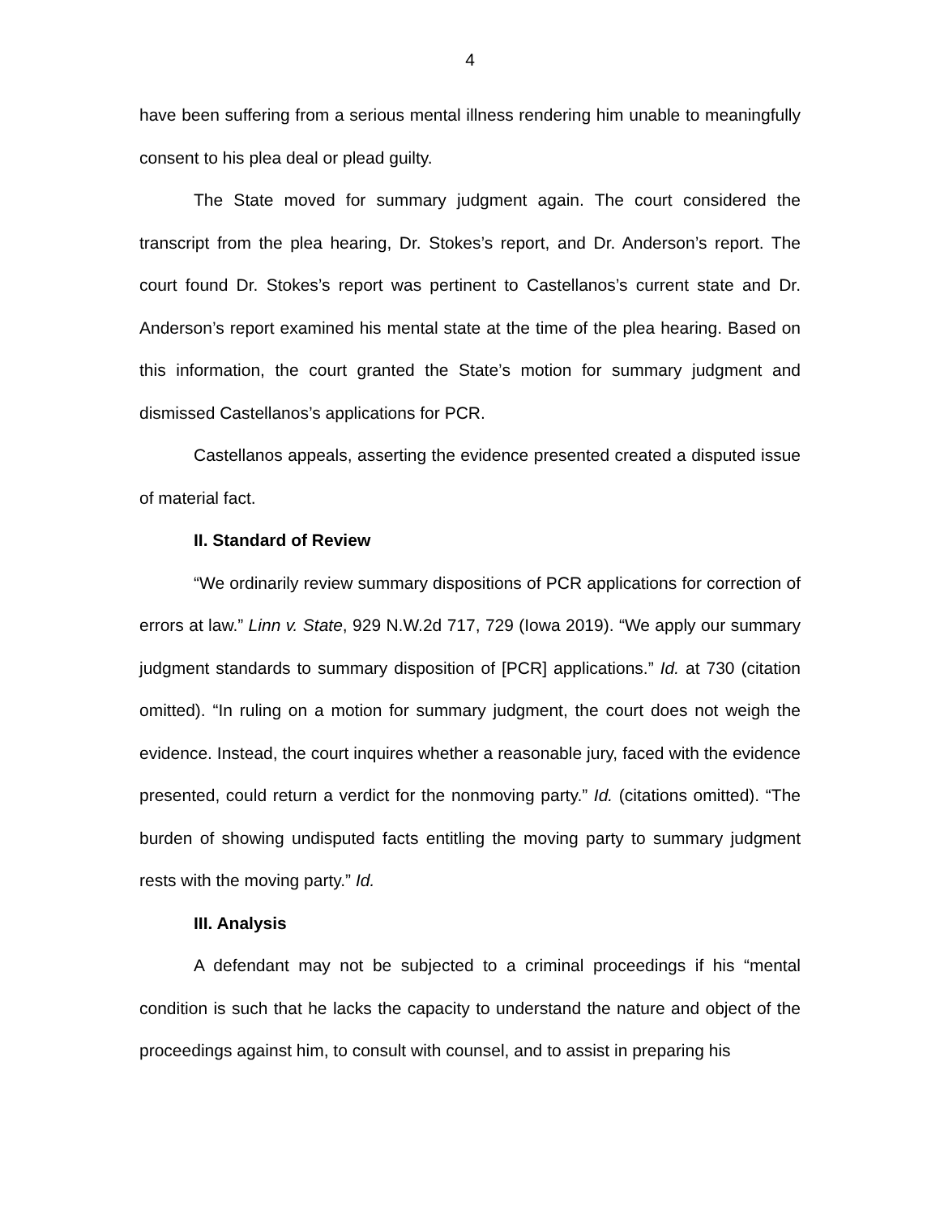4
have been suffering from a serious mental illness rendering him unable to meaningfully consent to his plea deal or plead guilty.
The State moved for summary judgment again. The court considered the transcript from the plea hearing, Dr. Stokes’s report, and Dr. Anderson’s report. The court found Dr. Stokes’s report was pertinent to Castellanos’s current state and Dr. Anderson’s report examined his mental state at the time of the plea hearing. Based on this information, the court granted the State’s motion for summary judgment and dismissed Castellanos’s applications for PCR.
Castellanos appeals, asserting the evidence presented created a disputed issue of material fact.
II. Standard of Review
“We ordinarily review summary dispositions of PCR applications for correction of errors at law.” Linn v. State, 929 N.W.2d 717, 729 (Iowa 2019). “We apply our summary judgment standards to summary disposition of [PCR] applications.” Id. at 730 (citation omitted). “In ruling on a motion for summary judgment, the court does not weigh the evidence. Instead, the court inquires whether a reasonable jury, faced with the evidence presented, could return a verdict for the nonmoving party.” Id. (citations omitted). “The burden of showing undisputed facts entitling the moving party to summary judgment rests with the moving party.” Id.
III. Analysis
A defendant may not be subjected to a criminal proceedings if his “mental condition is such that he lacks the capacity to understand the nature and object of the proceedings against him, to consult with counsel, and to assist in preparing his